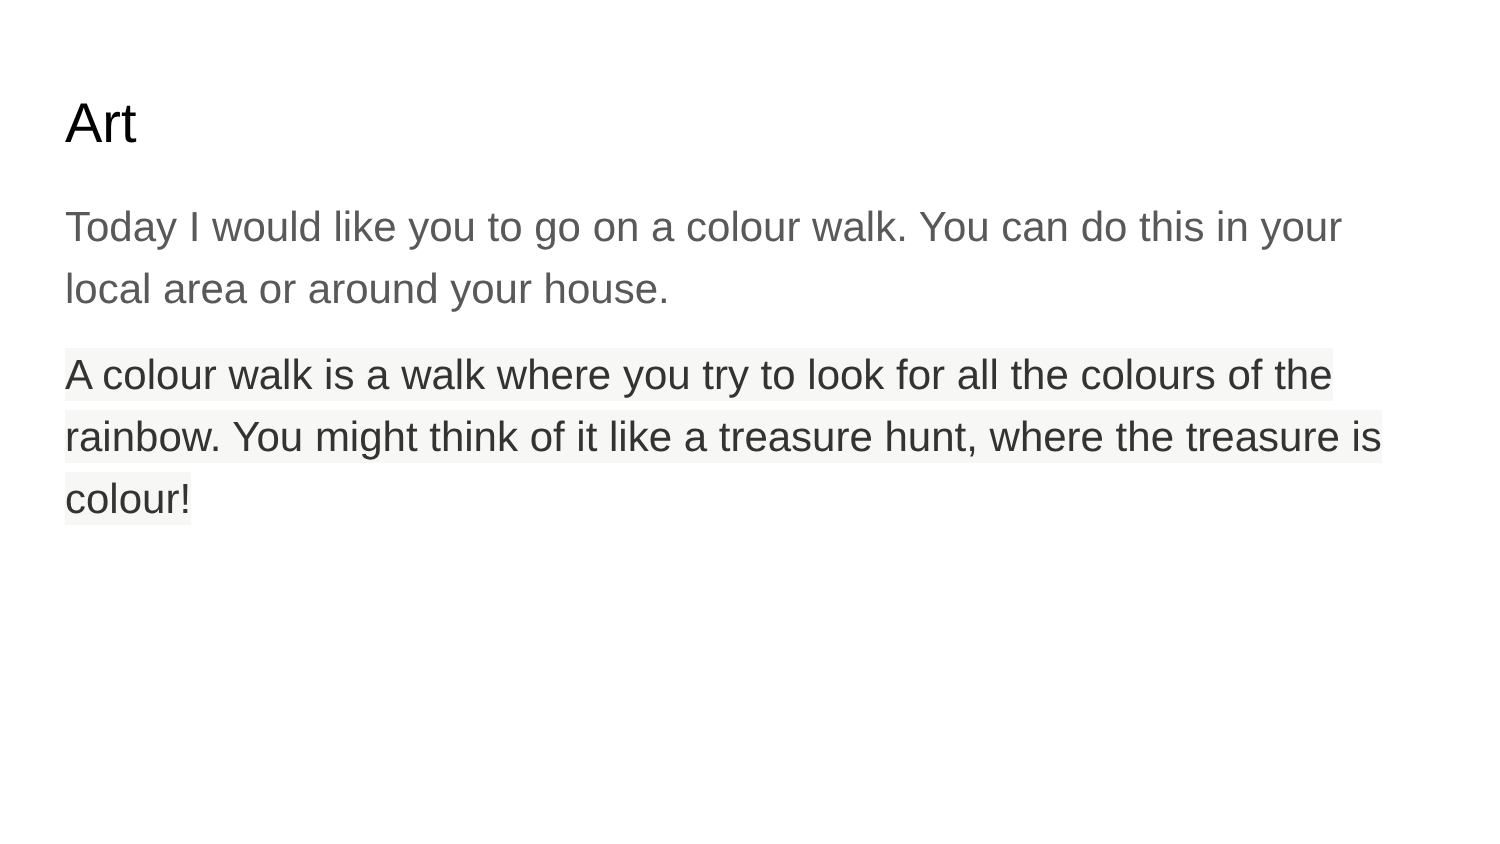Art
Today I would like you to go on a colour walk. You can do this in your local area or around your house.
A colour walk is a walk where you try to look for all the colours of the rainbow. You might think of it like a treasure hunt, where the treasure is colour!